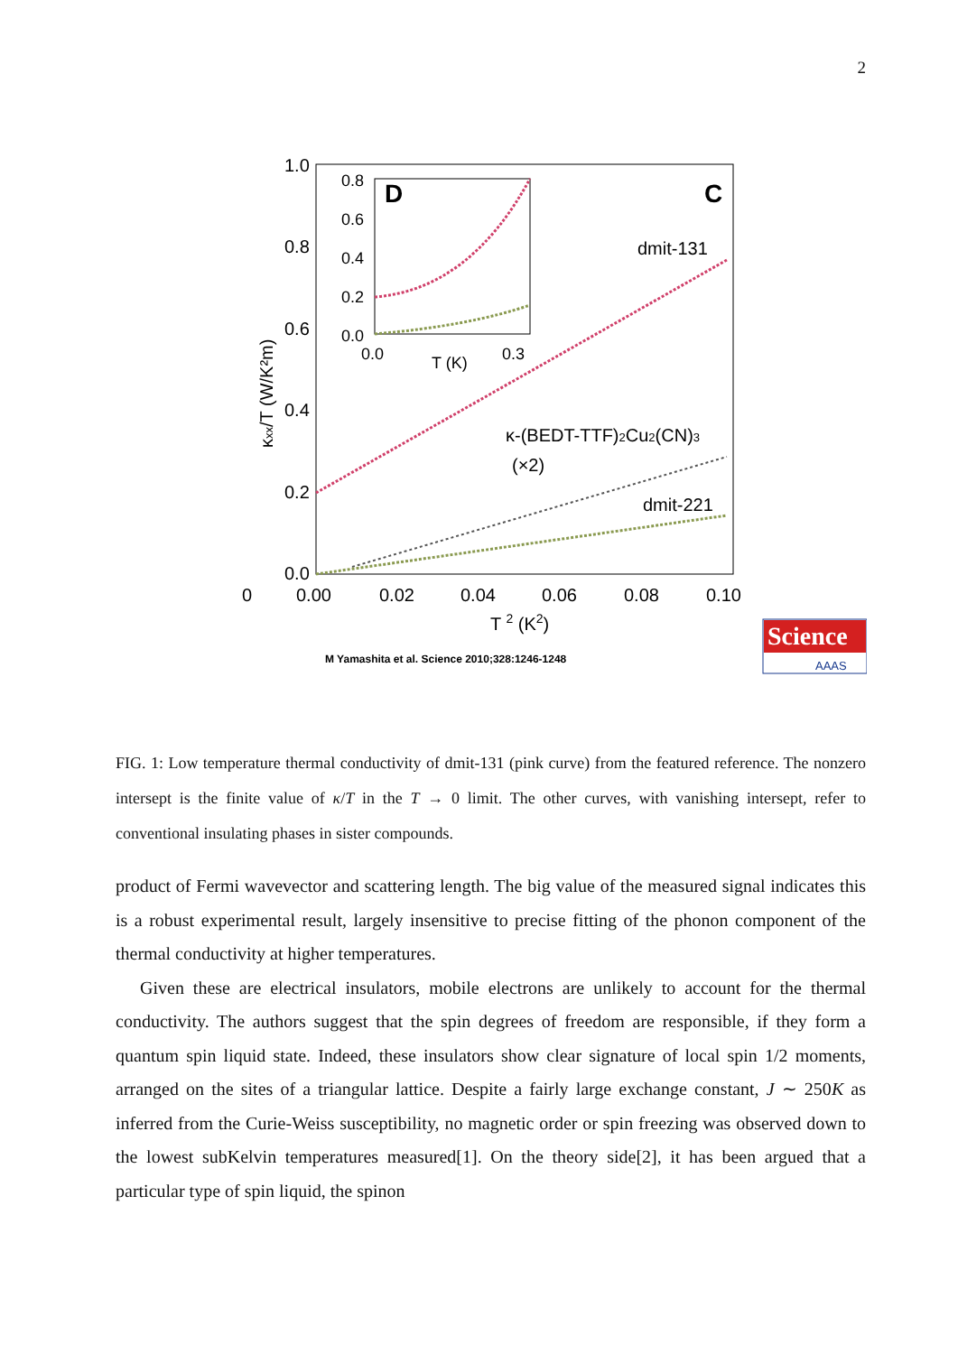2
1.0
0.8
0.6
0.4
0.2
0.0
0.8
0.6
0.4
0.2
0.0
0.0
T (K)
0.3
D
C
dmit-131
κ-(BEDT-TTF)2Cu2(CN)3
(×2)
dmit-221
0
0.00
0.02
0.04
0.06
0.08
0.10
T 2 (K2)
κxx/T (W/K²m)
M Yamashita et al. Science 2010;328:1246-1248
Science
AAAS
FIG. 1: Low temperature thermal conductivity of dmit-131 (pink curve) from the featured reference. The nonzero intersept is the finite value of κ/T in the T → 0 limit. The other curves, with vanishing intersept, refer to conventional insulating phases in sister compounds.
product of Fermi wavevector and scattering length. The big value of the measured signal indicates this is a robust experimental result, largely insensitive to precise fitting of the phonon component of the thermal conductivity at higher temperatures.
Given these are electrical insulators, mobile electrons are unlikely to account for the thermal conductivity. The authors suggest that the spin degrees of freedom are responsible, if they form a quantum spin liquid state. Indeed, these insulators show clear signature of local spin 1/2 moments, arranged on the sites of a triangular lattice. Despite a fairly large exchange constant, J ∼ 250K as inferred from the Curie-Weiss susceptibility, no magnetic order or spin freezing was observed down to the lowest subKelvin temperatures measured[1]. On the theory side[2], it has been argued that a particular type of spin liquid, the spinon